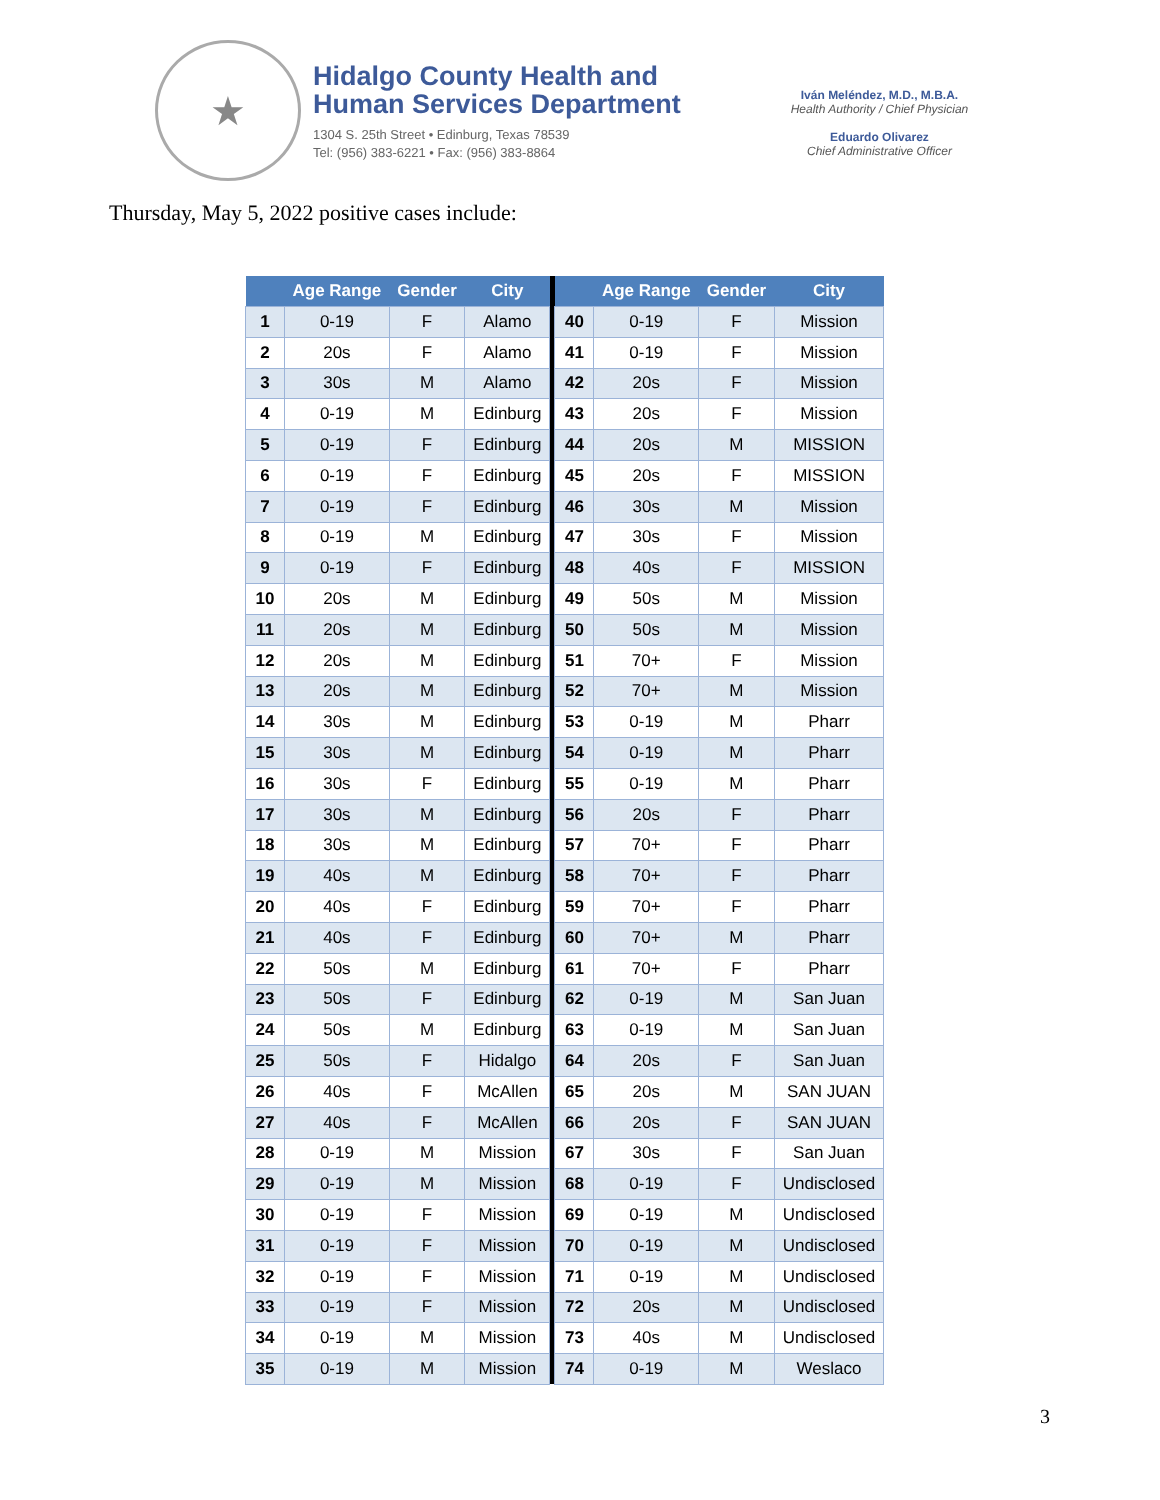★
Hidalgo County Health and
Human Services Department
1304 S. 25th Street • Edinburg, Texas 78539
Tel: (956) 383-6221 • Fax: (956) 383-8864
Iván Meléndez, M.D., M.B.A.
Health Authority / Chief Physician
Eduardo Olivarez
Chief Administrative Officer
Thursday, May 5, 2022 positive cases include:
| | Age Range | Gender | City | | | Age Range | Gender | City |
| --- | --- | --- | --- | --- | --- | --- | --- | --- |
| 1 | 0-19 | F | Alamo | | 40 | 0-19 | F | Mission |
| 2 | 20s | F | Alamo | | 41 | 0-19 | F | Mission |
| 3 | 30s | M | Alamo | | 42 | 20s | F | Mission |
| 4 | 0-19 | M | Edinburg | | 43 | 20s | F | Mission |
| 5 | 0-19 | F | Edinburg | | 44 | 20s | M | MISSION |
| 6 | 0-19 | F | Edinburg | | 45 | 20s | F | MISSION |
| 7 | 0-19 | F | Edinburg | | 46 | 30s | M | Mission |
| 8 | 0-19 | M | Edinburg | | 47 | 30s | F | Mission |
| 9 | 0-19 | F | Edinburg | | 48 | 40s | F | MISSION |
| 10 | 20s | M | Edinburg | | 49 | 50s | M | Mission |
| 11 | 20s | M | Edinburg | | 50 | 50s | M | Mission |
| 12 | 20s | M | Edinburg | | 51 | 70+ | F | Mission |
| 13 | 20s | M | Edinburg | | 52 | 70+ | M | Mission |
| 14 | 30s | M | Edinburg | | 53 | 0-19 | M | Pharr |
| 15 | 30s | M | Edinburg | | 54 | 0-19 | M | Pharr |
| 16 | 30s | F | Edinburg | | 55 | 0-19 | M | Pharr |
| 17 | 30s | M | Edinburg | | 56 | 20s | F | Pharr |
| 18 | 30s | M | Edinburg | | 57 | 70+ | F | Pharr |
| 19 | 40s | M | Edinburg | | 58 | 70+ | F | Pharr |
| 20 | 40s | F | Edinburg | | 59 | 70+ | F | Pharr |
| 21 | 40s | F | Edinburg | | 60 | 70+ | M | Pharr |
| 22 | 50s | M | Edinburg | | 61 | 70+ | F | Pharr |
| 23 | 50s | F | Edinburg | | 62 | 0-19 | M | San Juan |
| 24 | 50s | M | Edinburg | | 63 | 0-19 | M | San Juan |
| 25 | 50s | F | Hidalgo | | 64 | 20s | F | San Juan |
| 26 | 40s | F | McAllen | | 65 | 20s | M | SAN JUAN |
| 27 | 40s | F | McAllen | | 66 | 20s | F | SAN JUAN |
| 28 | 0-19 | M | Mission | | 67 | 30s | F | San Juan |
| 29 | 0-19 | M | Mission | | 68 | 0-19 | F | Undisclosed |
| 30 | 0-19 | F | Mission | | 69 | 0-19 | M | Undisclosed |
| 31 | 0-19 | F | Mission | | 70 | 0-19 | M | Undisclosed |
| 32 | 0-19 | F | Mission | | 71 | 0-19 | M | Undisclosed |
| 33 | 0-19 | F | Mission | | 72 | 20s | M | Undisclosed |
| 34 | 0-19 | M | Mission | | 73 | 40s | M | Undisclosed |
| 35 | 0-19 | M | Mission | | 74 | 0-19 | M | Weslaco |
3